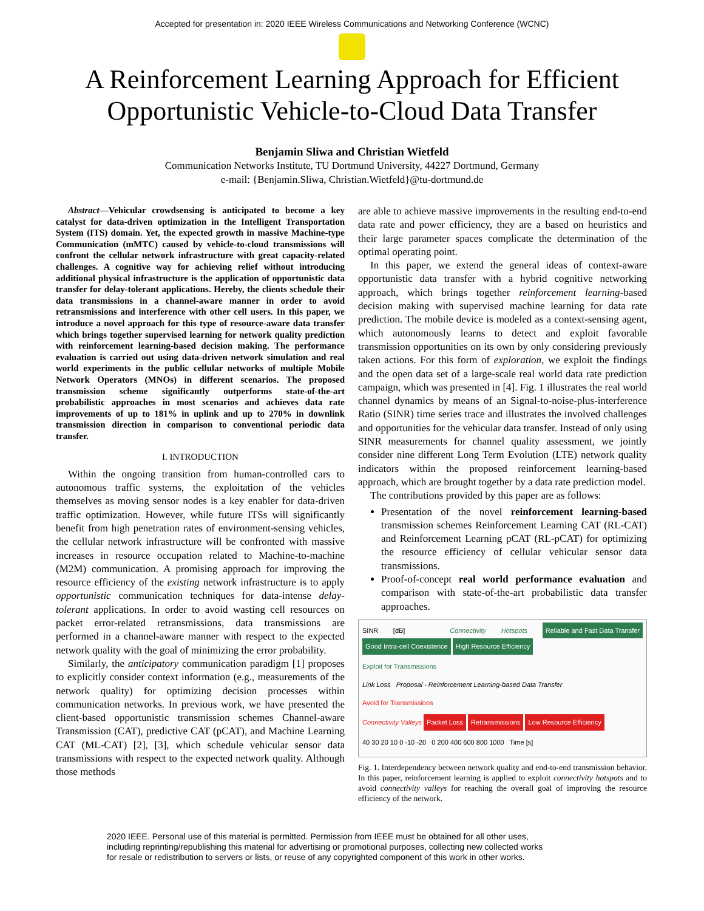Accepted for presentation in: 2020 IEEE Wireless Communications and Networking Conference (WCNC)
A Reinforcement Learning Approach for Efficient
Opportunistic Vehicle-to-Cloud Data Transfer
Benjamin Sliwa and Christian Wietfeld
Communication Networks Institute, TU Dortmund University, 44227 Dortmund, Germany
e-mail: {Benjamin.Sliwa, Christian.Wietfeld}@tu-dortmund.de
Abstract—Vehicular crowdsensing is anticipated to become a key catalyst for data-driven optimization in the Intelligent Transportation System (ITS) domain. Yet, the expected growth in massive Machine-type Communication (mMTC) caused by vehicle-to-cloud transmissions will confront the cellular network infrastructure with great capacity-related challenges. A cognitive way for achieving relief without introducing additional physical infrastructure is the application of opportunistic data transfer for delay-tolerant applications. Hereby, the clients schedule their data transmissions in a channel-aware manner in order to avoid retransmissions and interference with other cell users. In this paper, we introduce a novel approach for this type of resource-aware data transfer which brings together supervised learning for network quality prediction with reinforcement learning-based decision making. The performance evaluation is carried out using data-driven network simulation and real world experiments in the public cellular networks of multiple Mobile Network Operators (MNOs) in different scenarios. The proposed transmission scheme significantly outperforms state-of-the-art probabilistic approaches in most scenarios and achieves data rate improvements of up to 181% in uplink and up to 270% in downlink transmission direction in comparison to conventional periodic data transfer.
I. INTRODUCTION
Within the ongoing transition from human-controlled cars to autonomous traffic systems, the exploitation of the vehicles themselves as moving sensor nodes is a key enabler for data-driven traffic optimization. However, while future ITSs will significantly benefit from high penetration rates of environment-sensing vehicles, the cellular network infrastructure will be confronted with massive increases in resource occupation related to Machine-to-machine (M2M) communication. A promising approach for improving the resource efficiency of the existing network infrastructure is to apply opportunistic communication techniques for data-intense delay-tolerant applications. In order to avoid wasting cell resources on packet error-related retransmissions, data transmissions are performed in a channel-aware manner with respect to the expected network quality with the goal of minimizing the error probability.
Similarly, the anticipatory communication paradigm [1] proposes to explicitly consider context information (e.g., measurements of the network quality) for optimizing decision processes within communication networks. In previous work, we have presented the client-based opportunistic transmission schemes Channel-aware Transmission (CAT), predictive CAT (pCAT), and Machine Learning CAT (ML-CAT) [2], [3], which schedule vehicular sensor data transmissions with respect to the expected network quality. Although those methods
are able to achieve massive improvements in the resulting end-to-end data rate and power efficiency, they are a based on heuristics and their large parameter spaces complicate the determination of the optimal operating point.
In this paper, we extend the general ideas of context-aware opportunistic data transfer with a hybrid cognitive networking approach, which brings together reinforcement learning-based decision making with supervised machine learning for data rate prediction. The mobile device is modeled as a context-sensing agent, which autonomously learns to detect and exploit favorable transmission opportunities on its own by only considering previously taken actions. For this form of exploration, we exploit the findings and the open data set of a large-scale real world data rate prediction campaign, which was presented in [4]. Fig. 1 illustrates the real world channel dynamics by means of an Signal-to-noise-plus-interference Ratio (SINR) time series trace and illustrates the involved challenges and opportunities for the vehicular data transfer. Instead of only using SINR measurements for channel quality assessment, we jointly consider nine different Long Term Evolution (LTE) network quality indicators within the proposed reinforcement learning-based approach, which are brought together by a data rate prediction model.
The contributions provided by this paper are as follows:
Presentation of the novel reinforcement learning-based transmission schemes Reinforcement Learning CAT (RL-CAT) and Reinforcement Learning pCAT (RL-pCAT) for optimizing the resource efficiency of cellular vehicular sensor data transmissions.
Proof-of-concept real world performance evaluation and comparison with state-of-the-art probabilistic data transfer approaches.
SINR [dB] Connectivity Hotspots Reliable and Fast Data Transfer Good Intra-cell Coexistence High Resource Efficiency
Exploit for Transmissions
Link Loss Proposal - Reinforcement Learning-based Data Transfer
Avoid for Transmissions
Connectivity Valleys Packet Loss Retransmissions Low Resource Efficiency
40 30 20 10 0 -10 -20 0 200 400 600 800 1000 Time [s]
Fig. 1. Interdependency between network quality and end-to-end transmission behavior. In this paper, reinforcement learning is applied to exploit connectivity hotspots and to avoid connectivity valleys for reaching the overall goal of improving the resource efficiency of the network.
2020 IEEE. Personal use of this material is permitted. Permission from IEEE must be obtained for all other uses,
including reprinting/republishing this material for advertising or promotional purposes, collecting new collected works
for resale or redistribution to servers or lists, or reuse of any copyrighted component of this work in other works.